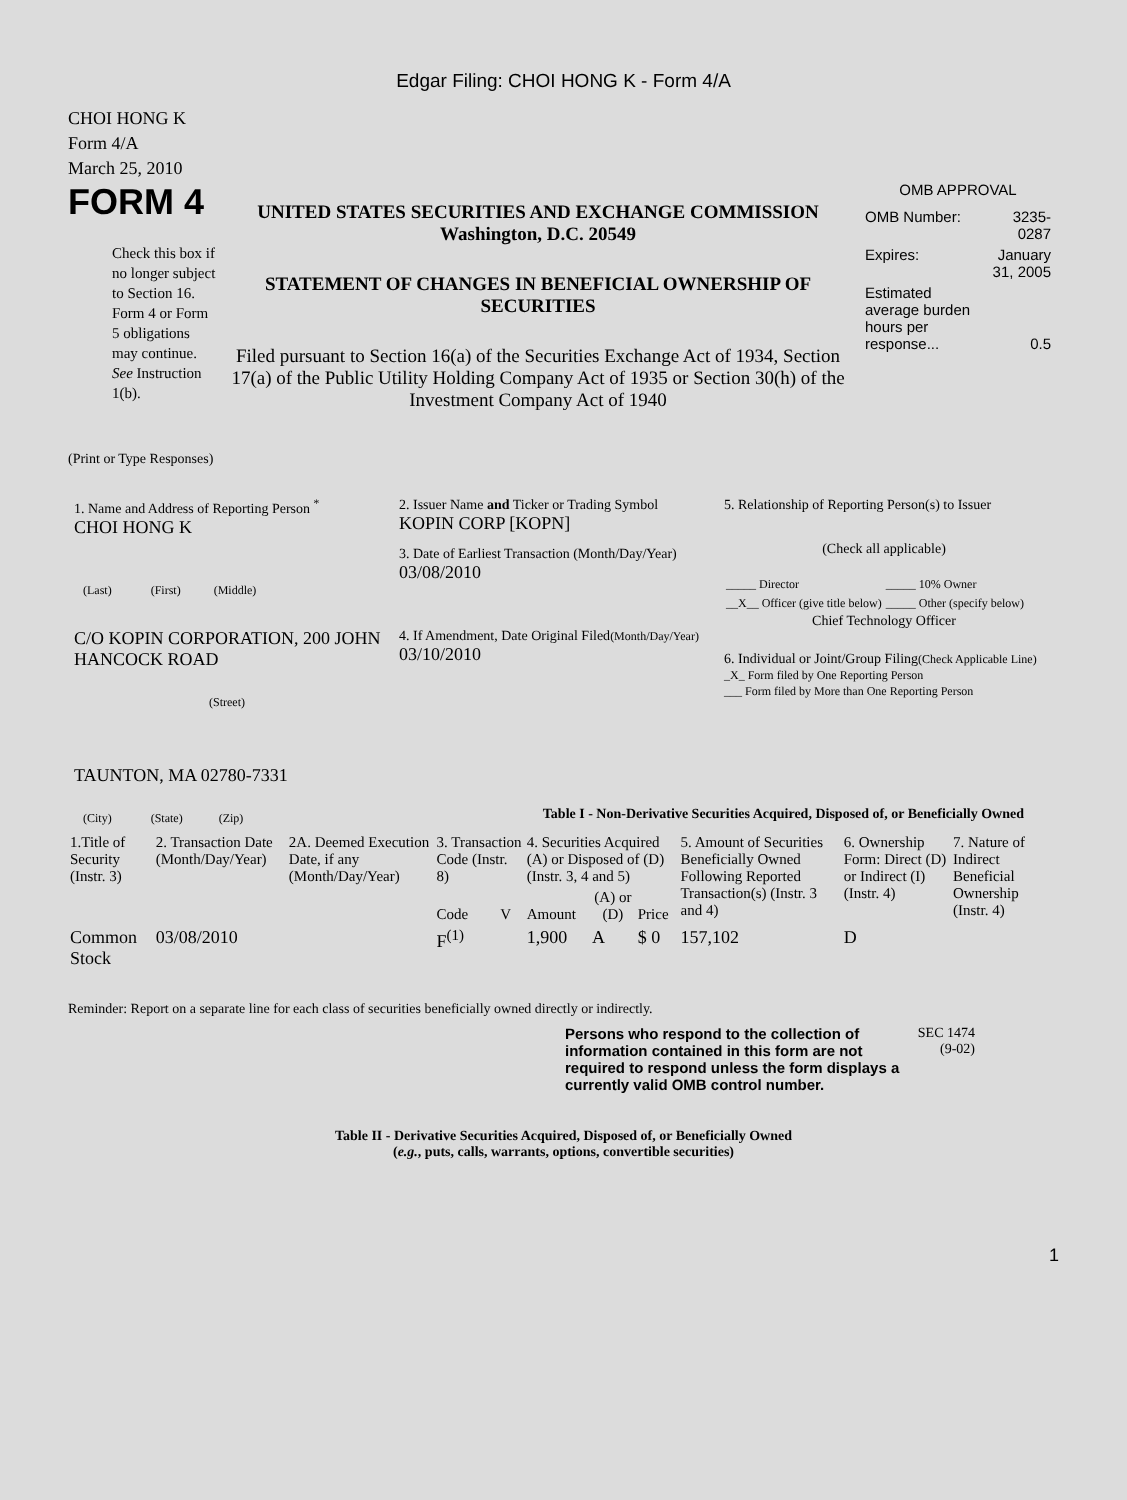Edgar Filing: CHOI HONG K - Form 4/A
CHOI HONG K
Form 4/A
March 25, 2010
FORM 4
Check this box if no longer subject to Section 16. Form 4 or Form 5 obligations may continue. See Instruction 1(b).
UNITED STATES SECURITIES AND EXCHANGE COMMISSION
Washington, D.C. 20549
STATEMENT OF CHANGES IN BENEFICIAL OWNERSHIP OF SECURITIES
Filed pursuant to Section 16(a) of the Securities Exchange Act of 1934, Section 17(a) of the Public Utility Holding Company Act of 1935 or Section 30(h) of the Investment Company Act of 1940
OMB APPROVAL
| OMB Number: | 3235-0287 |
| Expires: | January 31, 2005 |
| Estimated average burden hours per response... | 0.5 |
(Print or Type Responses)
1. Name and Address of Reporting Person <sup>*</sup>
CHOI HONG K
(Last) (First) (Middle)
C/O KOPIN CORPORATION, 200 JOHN HANCOCK ROAD
(Street)
TAUNTON, MA 02780-7331
(City) (State) (Zip)
2. Issuer Name and Ticker or Trading Symbol
KOPIN CORP [KOPN]
3. Date of Earliest Transaction (Month/Day/Year)
03/08/2010
4. If Amendment, Date Original Filed(Month/Day/Year)
03/10/2010
5. Relationship of Reporting Person(s) to Issuer
(Check all applicable)
| _____ Director | _____ 10% Owner |
| __X__ Officer (give title below) | _____ Other (specify below) |
Chief Technology Officer
6. Individual or Joint/Group Filing(Check Applicable Line)
_X_ Form filed by One Reporting Person
___ Form filed by More than One Reporting Person
Table I - Non-Derivative Securities Acquired, Disposed of, or Beneficially Owned
| 1.Title of Security (Instr. 3) | 2. Transaction Date (Month/Day/Year) | 2A. Deemed Execution Date, if any (Month/Day/Year) | 3. Transaction Code (Instr. 8) | | 4. Securities Acquired (A) or Disposed of (D) (Instr. 3, 4 and 5) | | | 5. Amount of Securities Beneficially Owned Following Reported Transaction(s) (Instr. 3 and 4) | 6. Ownership Form: Direct (D) or Indirect (I) (Instr. 4) | 7. Nature of Indirect Beneficial Ownership (Instr. 4) |
| --- | --- | --- | --- | --- | --- | --- | --- | --- | --- | --- |
| | | | Code | V | Amount | (A) or (D) | Price | | | |
| Common Stock | 03/08/2010 | | F<sup>(1)</sup> | | 1,900 | A | $ 0 | 157,102 | D | |
Reminder: Report on a separate line for each class of securities beneficially owned directly or indirectly.
Persons who respond to the collection of information contained in this form are not required to respond unless the form displays a currently valid OMB control number.
SEC 1474 (9-02)
Table II - Derivative Securities Acquired, Disposed of, or Beneficially Owned
(e.g., puts, calls, warrants, options, convertible securities)
1